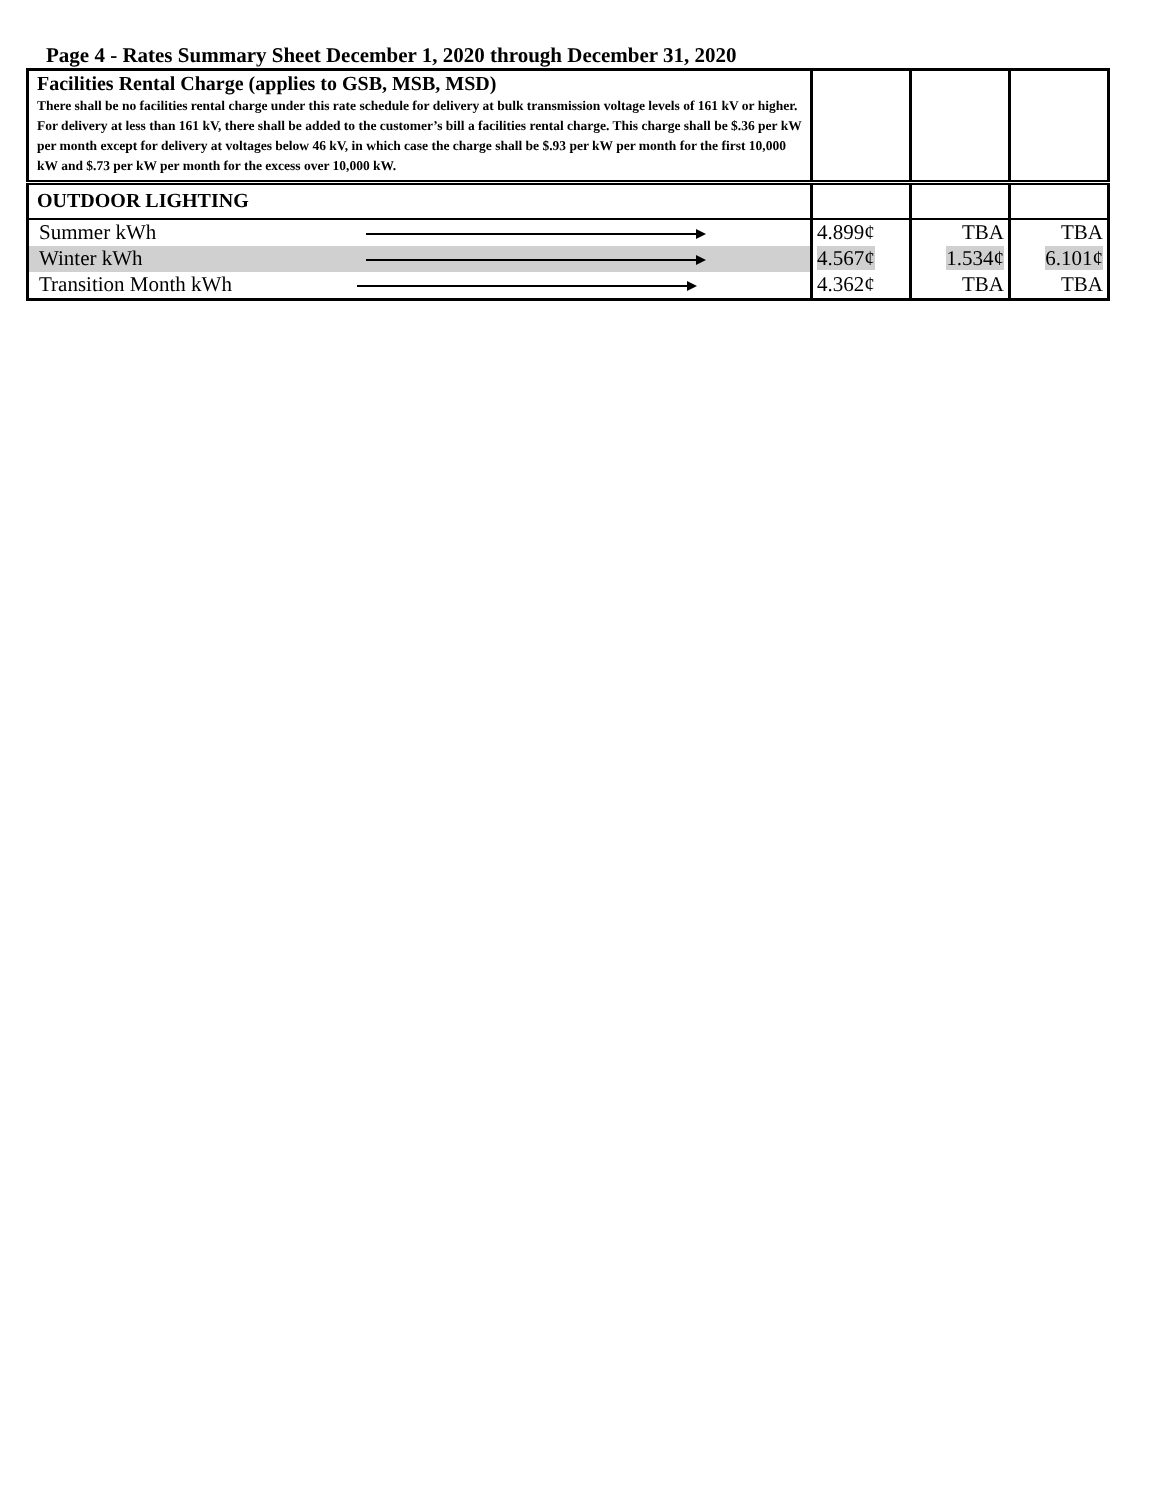Page 4 - Rates Summary Sheet December 1, 2020 through December 31, 2020
| Facilities Rental Charge (applies to GSB, MSB, MSD) There shall be no facilities rental charge under this rate schedule for delivery at bulk transmission voltage levels of 161 kV or higher. For delivery at less than 161 kV, there shall be added to the customer’s bill a facilities rental charge. This charge shall be $.36 per kW per month except for delivery at voltages below 46 kV, in which case the charge shall be $.93 per kW per month for the first 10,000 kW and $.73 per kW per month for the excess over 10,000 kW. | | | |
| OUTDOOR LIGHTING | | | |
| Summer kWh | 4.899¢ | TBA | TBA |
| Winter kWh | 4.567¢ | 1.534¢ | 6.101¢ |
| Transition Month kWh | 4.362¢ | TBA | TBA |